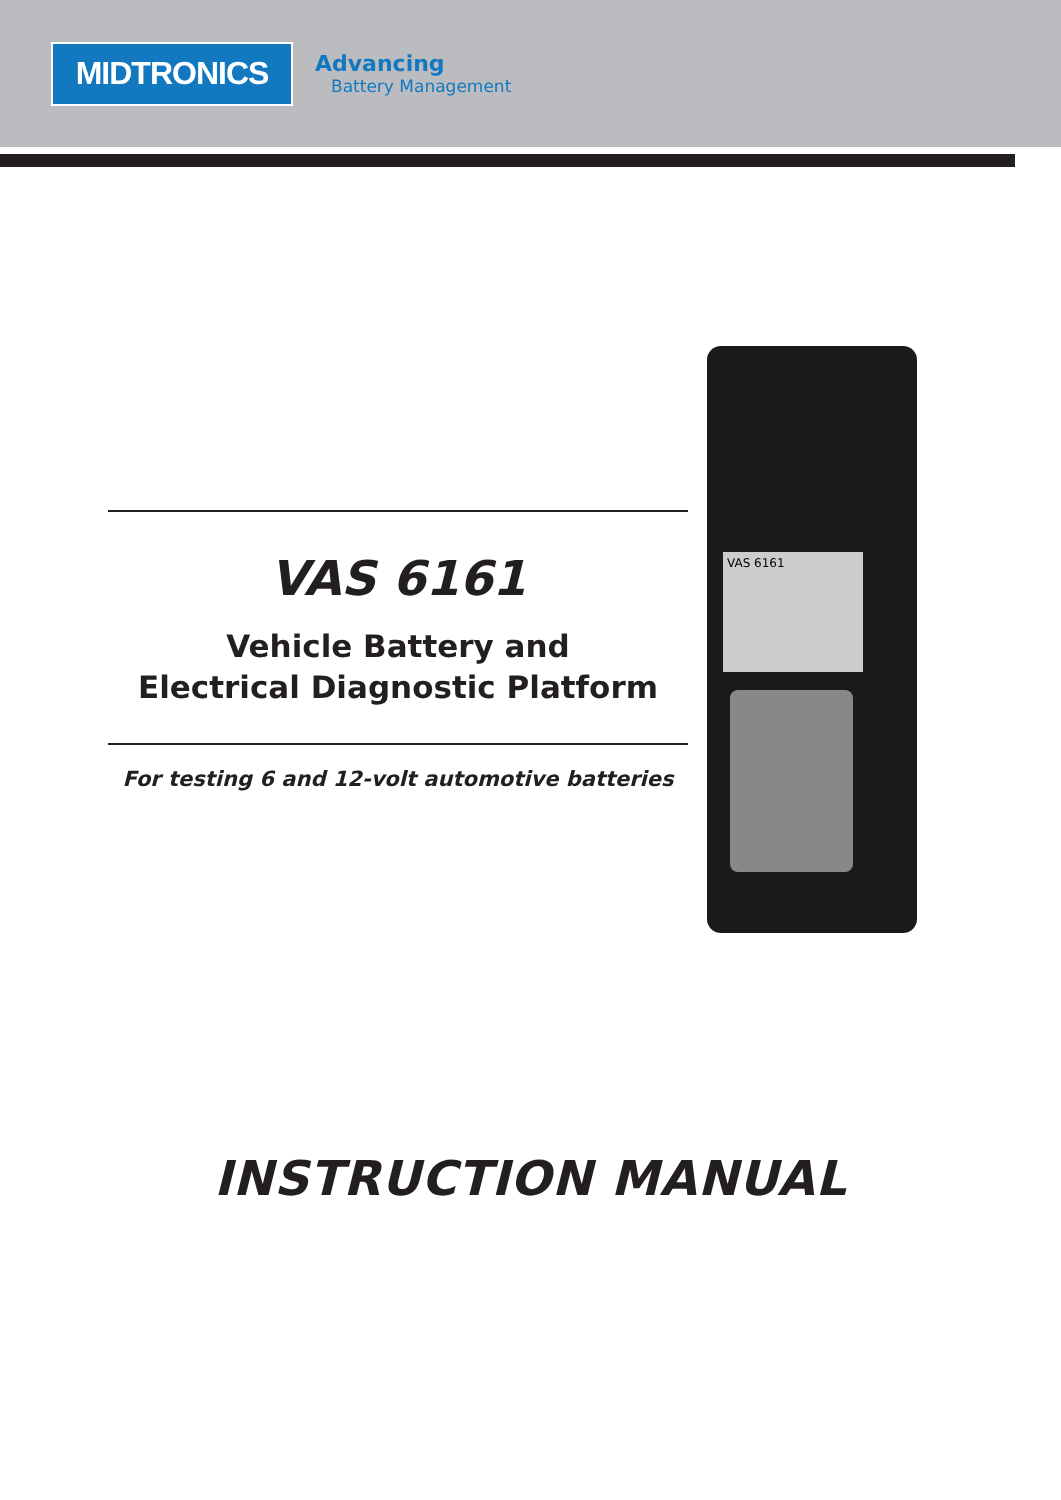MIDTRONICS
Advancing
Battery Management
VAS 6161
Vehicle Battery and
Electrical Diagnostic Platform
For testing 6 and 12-volt automotive batteries
VAS 6161
INSTRUCTION MANUAL